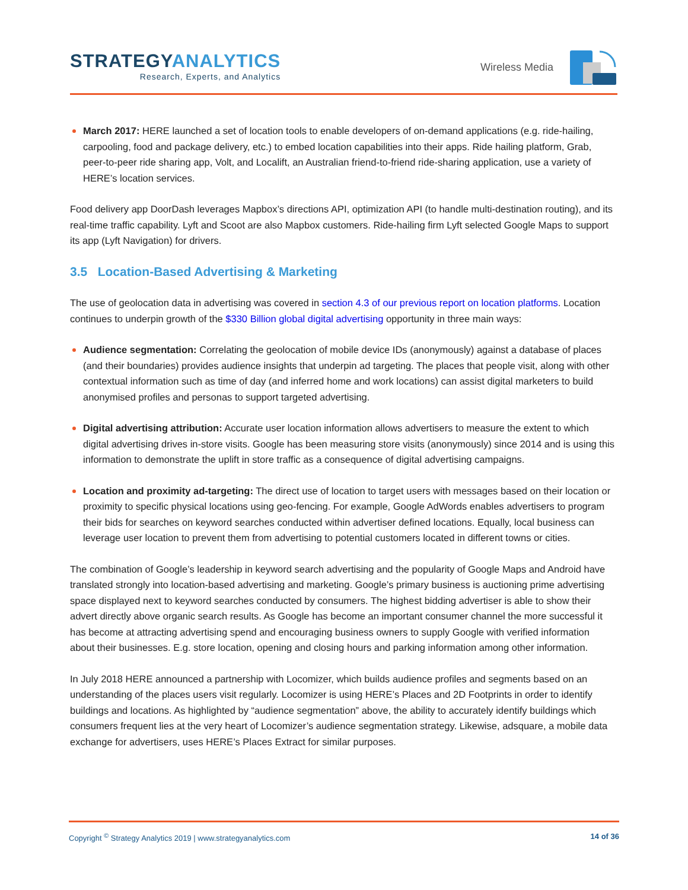STRATEGY ANALYTICS
Research, Experts, and Analytics
Wireless Media
March 2017: HERE launched a set of location tools to enable developers of on-demand applications (e.g. ride-hailing, carpooling, food and package delivery, etc.) to embed location capabilities into their apps. Ride hailing platform, Grab, peer-to-peer ride sharing app, Volt, and Localift, an Australian friend-to-friend ride-sharing application, use a variety of HERE’s location services.
Food delivery app DoorDash leverages Mapbox’s directions API, optimization API (to handle multi-destination routing), and its real-time traffic capability. Lyft and Scoot are also Mapbox customers. Ride-hailing firm Lyft selected Google Maps to support its app (Lyft Navigation) for drivers.
3.5 Location-Based Advertising & Marketing
The use of geolocation data in advertising was covered in section 4.3 of our previous report on location platforms. Location continues to underpin growth of the $330 Billion global digital advertising opportunity in three main ways:
Audience segmentation: Correlating the geolocation of mobile device IDs (anonymously) against a database of places (and their boundaries) provides audience insights that underpin ad targeting. The places that people visit, along with other contextual information such as time of day (and inferred home and work locations) can assist digital marketers to build anonymised profiles and personas to support targeted advertising.
Digital advertising attribution: Accurate user location information allows advertisers to measure the extent to which digital advertising drives in-store visits. Google has been measuring store visits (anonymously) since 2014 and is using this information to demonstrate the uplift in store traffic as a consequence of digital advertising campaigns.
Location and proximity ad-targeting: The direct use of location to target users with messages based on their location or proximity to specific physical locations using geo-fencing. For example, Google AdWords enables advertisers to program their bids for searches on keyword searches conducted within advertiser defined locations. Equally, local business can leverage user location to prevent them from advertising to potential customers located in different towns or cities.
The combination of Google’s leadership in keyword search advertising and the popularity of Google Maps and Android have translated strongly into location-based advertising and marketing. Google’s primary business is auctioning prime advertising space displayed next to keyword searches conducted by consumers. The highest bidding advertiser is able to show their advert directly above organic search results. As Google has become an important consumer channel the more successful it has become at attracting advertising spend and encouraging business owners to supply Google with verified information about their businesses. E.g. store location, opening and closing hours and parking information among other information.
In July 2018 HERE announced a partnership with Locomizer, which builds audience profiles and segments based on an understanding of the places users visit regularly. Locomizer is using HERE’s Places and 2D Footprints in order to identify buildings and locations. As highlighted by “audience segmentation” above, the ability to accurately identify buildings which consumers frequent lies at the very heart of Locomizer’s audience segmentation strategy. Likewise, adsquare, a mobile data exchange for advertisers, uses HERE’s Places Extract for similar purposes.
Copyright <sup>©</sup> Strategy Analytics 2019 | www.strategyanalytics.com 14 of 36